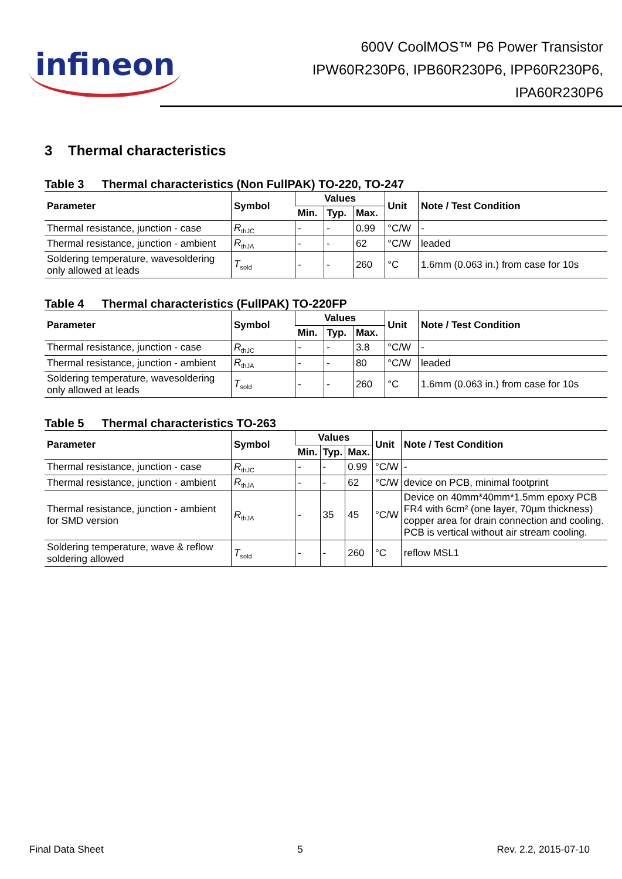infineon
600V CoolMOS™ P6 Power Transistor
IPW60R230P6, IPB60R230P6, IPP60R230P6,
IPA60R230P6
3 Thermal characteristics
Table 3 Thermal characteristics (Non FullPAK) TO-220, TO-247
| Parameter | Symbol | Values | | | Unit | Note / Test Condition |
| --- | --- | --- | --- | --- | --- | --- |
| | | Min. | Typ. | Max. | | |
| Thermal resistance, junction - case | R<sub>thJC</sub> | - | - | 0.99 | °C/W | - |
| Thermal resistance, junction - ambient | R<sub>thJA</sub> | - | - | 62 | °C/W | leaded |
| Soldering temperature, wavesoldering only allowed at leads | T<sub>sold</sub> | - | - | 260 | °C | 1.6mm (0.063 in.) from case for 10s |
Table 4 Thermal characteristics (FullPAK) TO-220FP
| Parameter | Symbol | Values | | | Unit | Note / Test Condition |
| --- | --- | --- | --- | --- | --- | --- |
| | | Min. | Typ. | Max. | | |
| Thermal resistance, junction - case | R<sub>thJC</sub> | - | - | 3.8 | °C/W | - |
| Thermal resistance, junction - ambient | R<sub>thJA</sub> | - | - | 80 | °C/W | leaded |
| Soldering temperature, wavesoldering only allowed at leads | T<sub>sold</sub> | - | - | 260 | °C | 1.6mm (0.063 in.) from case for 10s |
Table 5 Thermal characteristics TO-263
| Parameter | Symbol | Values | | | Unit | Note / Test Condition |
| --- | --- | --- | --- | --- | --- | --- |
| | | Min. | Typ. | Max. | | |
| Thermal resistance, junction - case | R<sub>thJC</sub> | - | - | 0.99 | °C/W | - |
| Thermal resistance, junction - ambient | R<sub>thJA</sub> | - | - | 62 | °C/W | device on PCB, minimal footprint |
| Thermal resistance, junction - ambient for SMD version | R<sub>thJA</sub> | - | 35 | 45 | °C/W | Device on 40mm*40mm*1.5mm epoxy PCB FR4 with 6cm² (one layer, 70µm thickness) copper area for drain connection and cooling. PCB is vertical without air stream cooling. |
| Soldering temperature, wave & reflow soldering allowed | T<sub>sold</sub> | - | - | 260 | °C | reflow MSL1 |
Final Data Sheet 5 Rev. 2.2, 2015-07-10